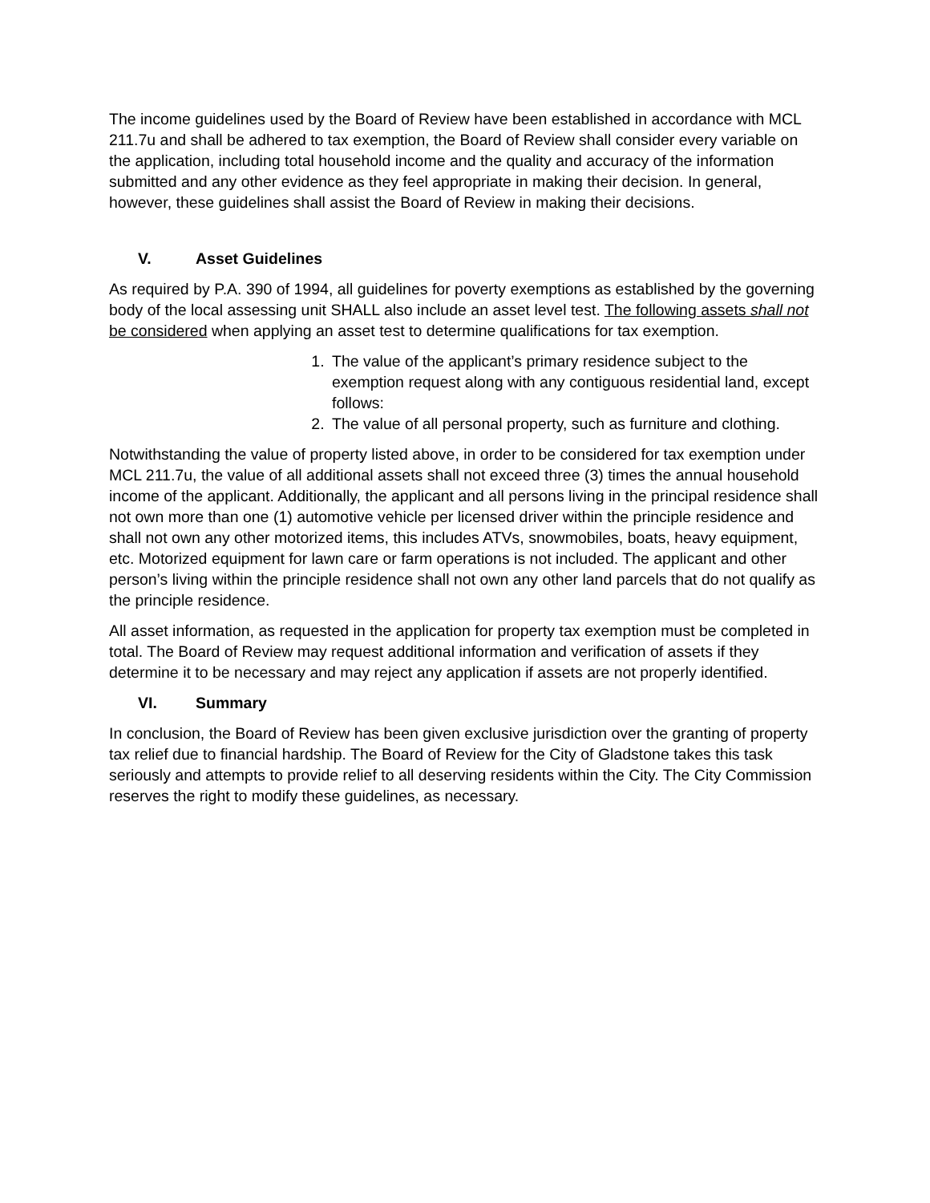The income guidelines used by the Board of Review have been established in accordance with MCL 211.7u and shall be adhered to tax exemption, the Board of Review shall consider every variable on the application, including total household income and the quality and accuracy of the information submitted and any other evidence as they feel appropriate in making their decision. In general, however, these guidelines shall assist the Board of Review in making their decisions.
V. Asset Guidelines
As required by P.A. 390 of 1994, all guidelines for poverty exemptions as established by the governing body of the local assessing unit SHALL also include an asset level test. The following assets shall not be considered when applying an asset test to determine qualifications for tax exemption.
1. The value of the applicant’s primary residence subject to the exemption request along with any contiguous residential land, except follows:
2. The value of all personal property, such as furniture and clothing.
Notwithstanding the value of property listed above, in order to be considered for tax exemption under MCL 211.7u, the value of all additional assets shall not exceed three (3) times the annual household income of the applicant. Additionally, the applicant and all persons living in the principal residence shall not own more than one (1) automotive vehicle per licensed driver within the principle residence and shall not own any other motorized items, this includes ATVs, snowmobiles, boats, heavy equipment, etc. Motorized equipment for lawn care or farm operations is not included. The applicant and other person’s living within the principle residence shall not own any other land parcels that do not qualify as the principle residence.
All asset information, as requested in the application for property tax exemption must be completed in total. The Board of Review may request additional information and verification of assets if they determine it to be necessary and may reject any application if assets are not properly identified.
VI. Summary
In conclusion, the Board of Review has been given exclusive jurisdiction over the granting of property tax relief due to financial hardship. The Board of Review for the City of Gladstone takes this task seriously and attempts to provide relief to all deserving residents within the City. The City Commission reserves the right to modify these guidelines, as necessary.